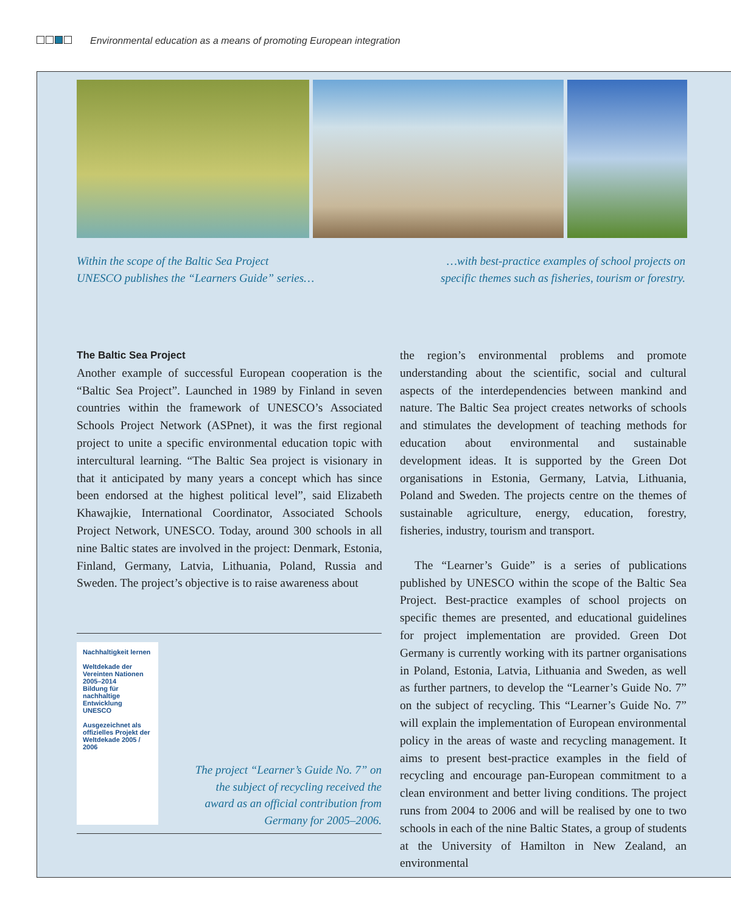Environmental education as a means of promoting European integration
Within the scope of the Baltic Sea Project
UNESCO publishes the “Learners Guide” series…
…with best-practice examples of school projects on
specific themes such as fisheries, tourism or forestry.
The Baltic Sea Project
Another example of successful European cooperation is the “Baltic Sea Project”. Launched in 1989 by Finland in seven countries within the framework of UNESCO’s Associated Schools Project Network (ASPnet), it was the first regional project to unite a specific environmental education topic with intercultural learning. “The Baltic Sea project is visionary in that it anticipated by many years a concept which has since been endorsed at the highest political level”, said Elizabeth Khawajkie, International Coordinator, Associated Schools Project Network, UNESCO. Today, around 300 schools in all nine Baltic states are involved in the project: Denmark, Estonia, Finland, Germany, Latvia, Lithuania, Poland, Russia and Sweden. The project’s objective is to raise awareness about
Nachhaltigkeit lernen
Weltdekade der Vereinten Nationen 2005–2014
Bildung für nachhaltige Entwicklung
UNESCO
Ausgezeichnet als offizielles Projekt der Weltdekade 2005 / 2006
The project “Learner’s Guide No. 7” on the subject of recycling received the award as an official contribution from Germany for 2005–2006.
the region’s environmental problems and promote understanding about the scientific, social and cultural aspects of the interdependencies between mankind and nature. The Baltic Sea project creates networks of schools and stimulates the development of teaching methods for education about environmental and sustainable development ideas. It is supported by the Green Dot organisations in Estonia, Germany, Latvia, Lithuania, Poland and Sweden. The projects centre on the themes of sustainable agriculture, energy, education, forestry, fisheries, industry, tourism and transport.
The “Learner’s Guide” is a series of publications published by UNESCO within the scope of the Baltic Sea Project. Best-practice examples of school projects on specific themes are presented, and educational guidelines for project implementation are provided. Green Dot Germany is currently working with its partner organisations in Poland, Estonia, Latvia, Lithuania and Sweden, as well as further partners, to develop the “Learner’s Guide No. 7” on the subject of recycling. This “Learner’s Guide No. 7” will explain the implementation of European environmental policy in the areas of waste and recycling management. It aims to present best-practice examples in the field of recycling and encourage pan-European commitment to a clean environment and better living conditions. The project runs from 2004 to 2006 and will be realised by one to two schools in each of the nine Baltic States, a group of students at the University of Hamilton in New Zealand, an environmental